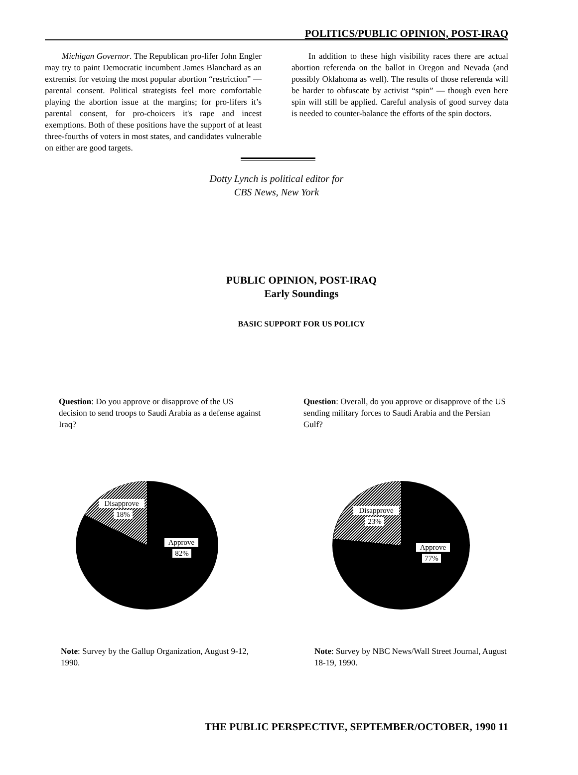POLITICS/PUBLIC OPINION, POST-IRAQ
Michigan Governor. The Republican pro-lifer John Engler may try to paint Democratic incumbent James Blanchard as an extremist for vetoing the most popular abortion “restriction” — parental consent. Political strategists feel more comfortable playing the abortion issue at the margins; for pro-lifers it’s parental consent, for pro-choicers it's rape and incest exemptions. Both of these positions have the support of at least three-fourths of voters in most states, and candidates vulnerable on either are good targets.
In addition to these high visibility races there are actual abortion referenda on the ballot in Oregon and Nevada (and possibly Oklahoma as well). The results of those referenda will be harder to obfuscate by activist “spin” — though even here spin will still be applied. Careful analysis of good survey data is needed to counter-balance the efforts of the spin doctors.
Dotty Lynch is political editor for
CBS News, New York
PUBLIC OPINION, POST-IRAQ
Early Soundings
BASIC SUPPORT FOR US POLICY
Question: Do you approve or disapprove of the US decision to send troops to Saudi Arabia as a defense against Iraq?
Question: Overall, do you approve or disapprove of the US sending military forces to Saudi Arabia and the Persian Gulf?
Disapprove
18%
Approve
82%
Disapprove
23%
Approve
77%
Note: Survey by the Gallup Organization, August 9-12, 1990.
Note: Survey by NBC News/Wall Street Journal, August 18-19, 1990.
THE PUBLIC PERSPECTIVE, SEPTEMBER/OCTOBER, 1990 11